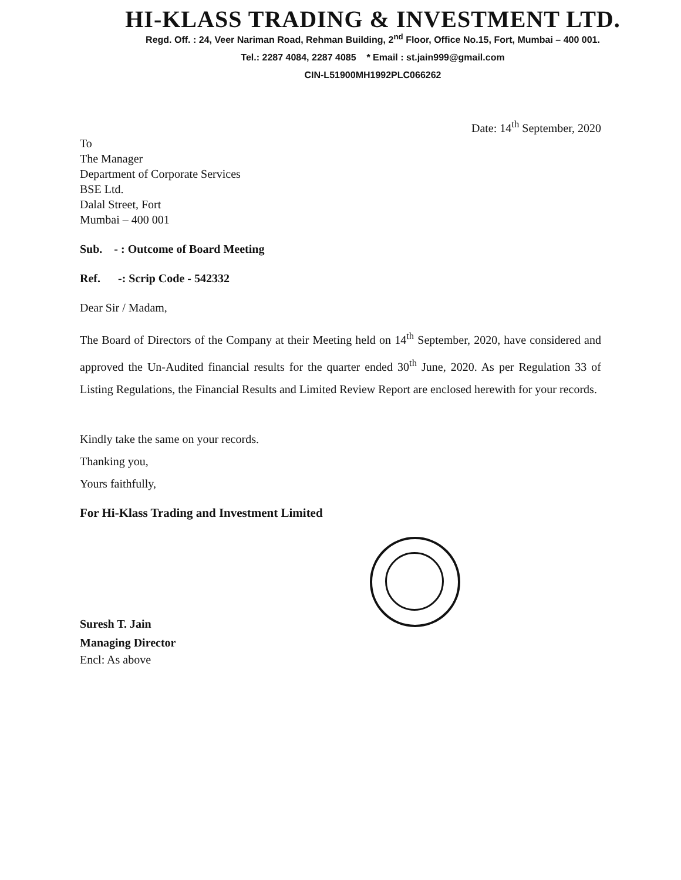HI-KLASS TRADING & INVESTMENT LTD.
Regd. Off. : 24, Veer Nariman Road, Rehman Building, 2<sup>nd</sup> Floor, Office No.15, Fort, Mumbai – 400 001.
Tel.: 2287 4084, 2287 4085 * Email : st.jain999@gmail.com
CIN-L51900MH1992PLC066262
Date: 14<sup>th</sup> September, 2020
To
The Manager
Department of Corporate Services
BSE Ltd.
Dalal Street, Fort
Mumbai – 400 001
Sub. - : Outcome of Board Meeting
Ref. -: Scrip Code - 542332
Dear Sir / Madam,
The Board of Directors of the Company at their Meeting held on 14<sup>th</sup> September, 2020, have considered and approved the Un-Audited financial results for the quarter ended 30<sup>th</sup> June, 2020. As per Regulation 33 of Listing Regulations, the Financial Results and Limited Review Report are enclosed herewith for your records.
Kindly take the same on your records.
Thanking you,
Yours faithfully,
For Hi-Klass Trading and Investment Limited
Suresh T. Jain
Managing Director
Encl: As above